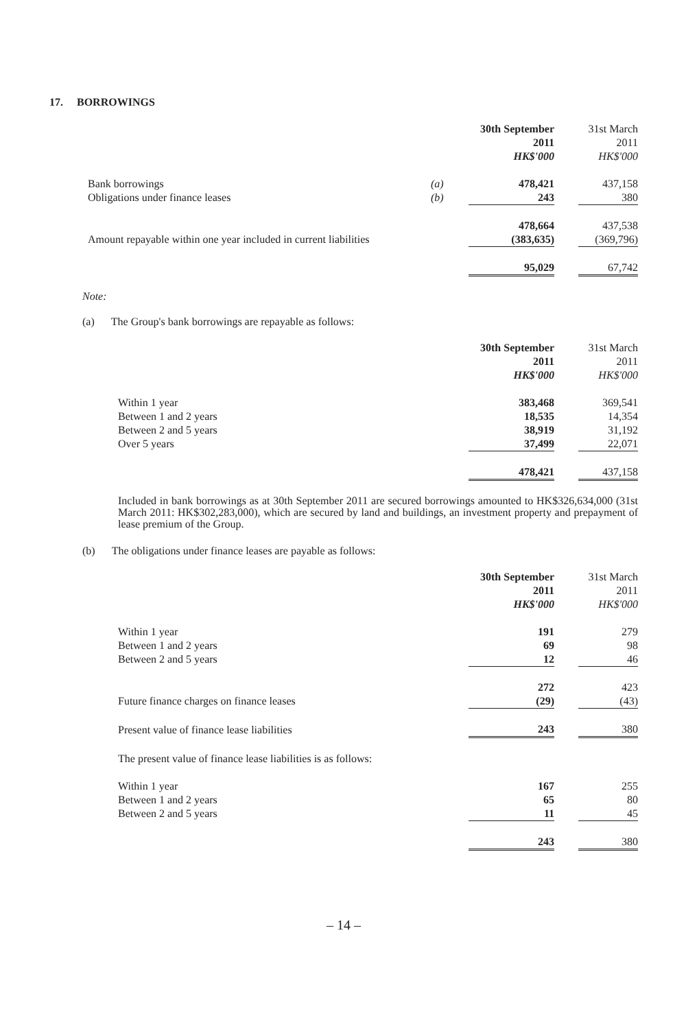17. BORROWINGS
| | | 30th September 2011 HK$'000 | | 31st March 2011 HK$'000 |
| --- | --- | --- | --- | --- |
| Bank borrowings | (a) | 478,421 | | 437,158 |
| Obligations under finance leases | (b) | 243 | | 380 |
| | | 478,664 | | 437,538 |
| Amount repayable within one year included in current liabilities | | (383,635) | | (369,796) |
| | | 95,029 | | 67,742 |
Note:
(a) The Group's bank borrowings are repayable as follows:
| | 30th September 2011 HK$'000 | | 31st March 2011 HK$'000 |
| --- | --- | --- | --- |
| Within 1 year | 383,468 | | 369,541 |
| Between 1 and 2 years | 18,535 | | 14,354 |
| Between 2 and 5 years | 38,919 | | 31,192 |
| Over 5 years | 37,499 | | 22,071 |
| | 478,421 | | 437,158 |
Included in bank borrowings as at 30th September 2011 are secured borrowings amounted to HK$326,634,000 (31st March 2011: HK$302,283,000), which are secured by land and buildings, an investment property and prepayment of lease premium of the Group.
(b) The obligations under finance leases are payable as follows:
| | 30th September 2011 HK$'000 | | 31st March 2011 HK$'000 |
| --- | --- | --- | --- |
| Within 1 year | 191 | | 279 |
| Between 1 and 2 years | 69 | | 98 |
| Between 2 and 5 years | 12 | | 46 |
| | 272 | | 423 |
| Future finance charges on finance leases | (29) | | (43) |
| Present value of finance lease liabilities | 243 | | 380 |
| The present value of finance lease liabilities is as follows: | | | |
| Within 1 year | 167 | | 255 |
| Between 1 and 2 years | 65 | | 80 |
| Between 2 and 5 years | 11 | | 45 |
| | 243 | | 380 |
– 14 –